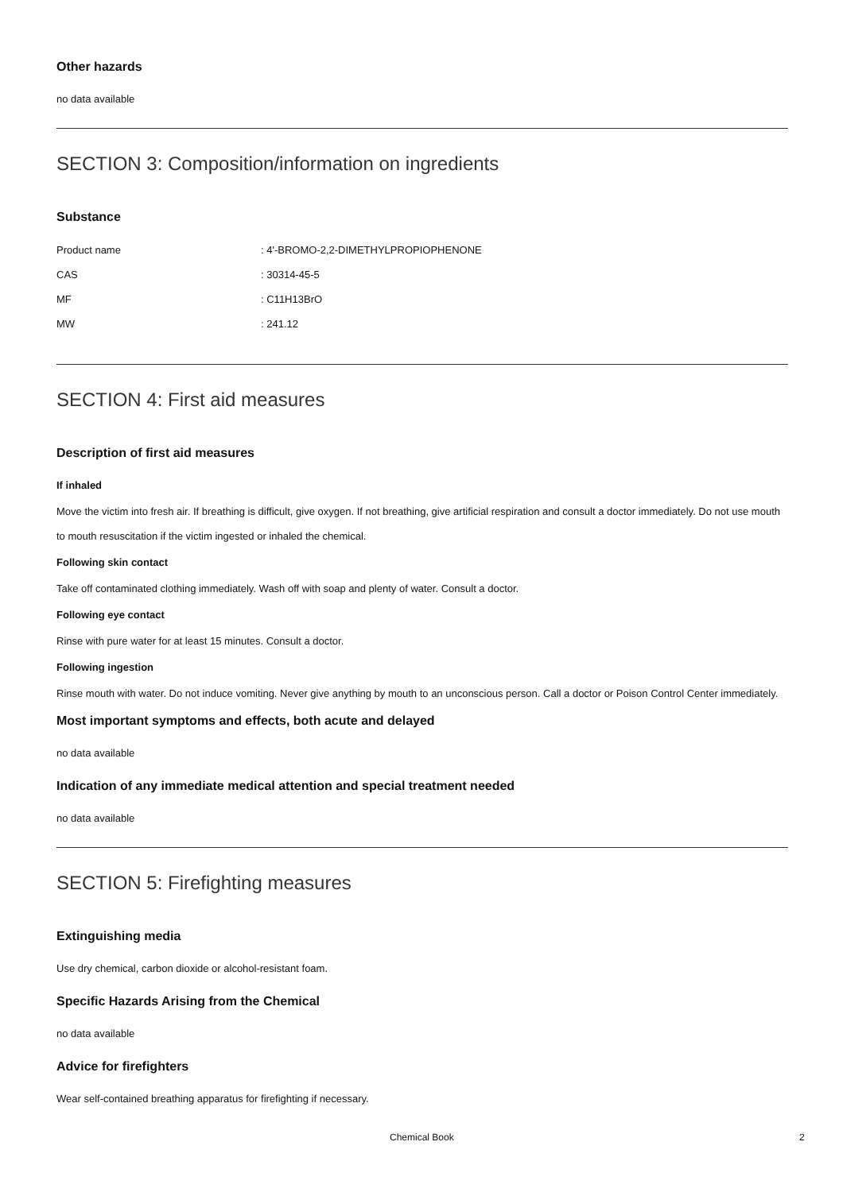Other hazards
no data available
SECTION 3: Composition/information on ingredients
Substance
| Product name | : 4'-BROMO-2,2-DIMETHYLPROPIOPHENONE |
| CAS | : 30314-45-5 |
| MF | : C11H13BrO |
| MW | : 241.12 |
SECTION 4: First aid measures
Description of first aid measures
If inhaled
Move the victim into fresh air. If breathing is difficult, give oxygen. If not breathing, give artificial respiration and consult a doctor immediately. Do not use mouth to mouth resuscitation if the victim ingested or inhaled the chemical.
Following skin contact
Take off contaminated clothing immediately. Wash off with soap and plenty of water. Consult a doctor.
Following eye contact
Rinse with pure water for at least 15 minutes. Consult a doctor.
Following ingestion
Rinse mouth with water. Do not induce vomiting. Never give anything by mouth to an unconscious person. Call a doctor or Poison Control Center immediately.
Most important symptoms and effects, both acute and delayed
no data available
Indication of any immediate medical attention and special treatment needed
no data available
SECTION 5: Firefighting measures
Extinguishing media
Use dry chemical, carbon dioxide or alcohol-resistant foam.
Specific Hazards Arising from the Chemical
no data available
Advice for firefighters
Wear self-contained breathing apparatus for firefighting if necessary.
Chemical Book 2